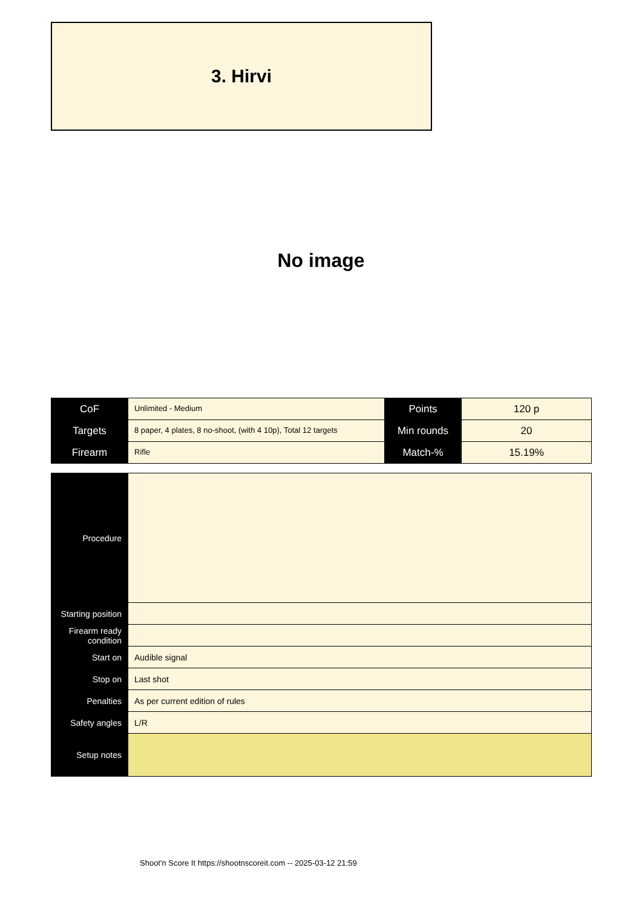3. Hirvi
No image
| CoF | Unlimited - Medium | Points | 120 p |
| Targets | 8 paper, 4 plates, 8 no-shoot, (with 4 10p), Total 12 targets | Min rounds | 20 |
| Firearm | Rifle | Match-% | 15.19% |
| Procedure | |
| Starting position | |
| Firearm ready condition | |
| Start on | Audible signal |
| Stop on | Last shot |
| Penalties | As per current edition of rules |
| Safety angles | L/R |
| Setup notes | |
Shoot'n Score It https://shootnscoreit.com -- 2025-03-12 21:59